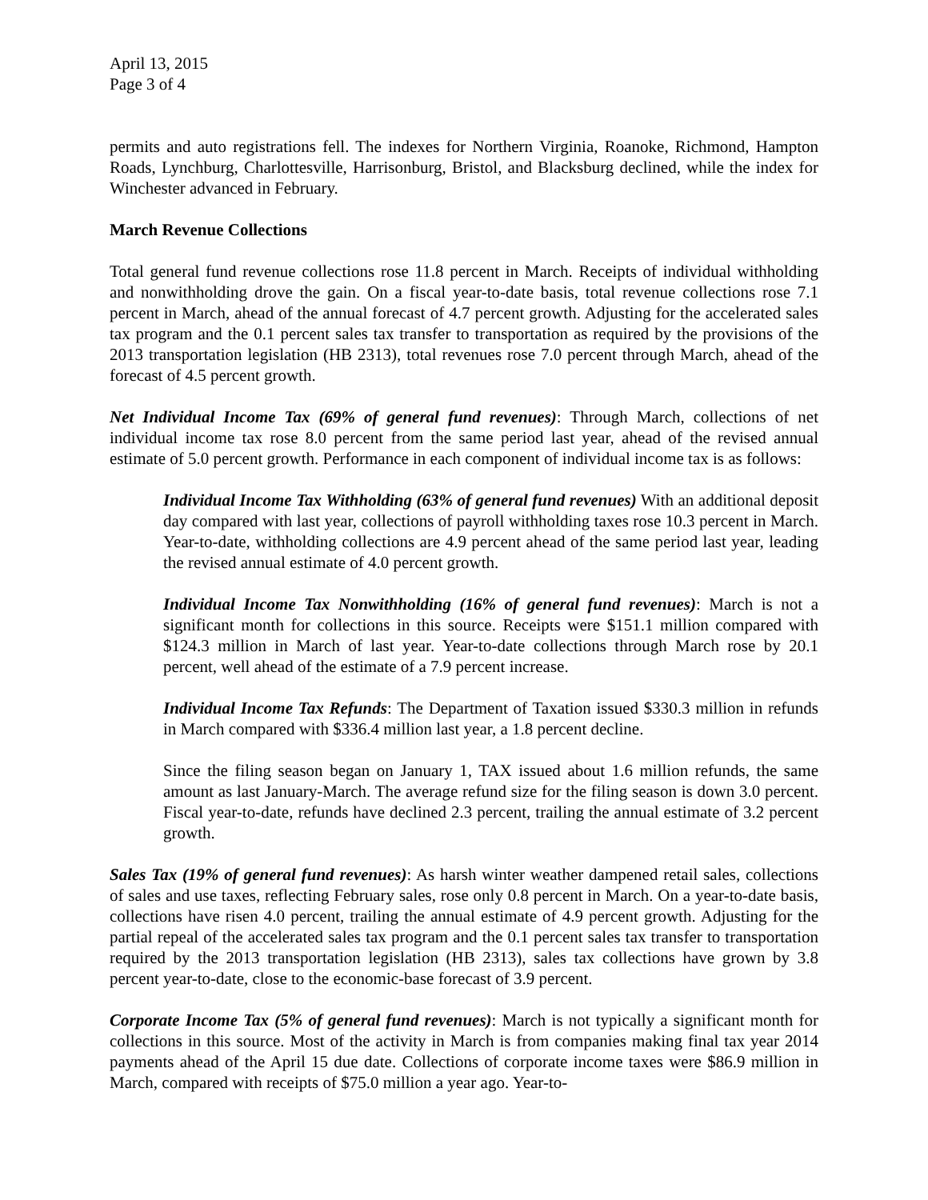April 13, 2015
Page 3 of 4
permits and auto registrations fell. The indexes for Northern Virginia, Roanoke, Richmond, Hampton Roads, Lynchburg, Charlottesville, Harrisonburg, Bristol, and Blacksburg declined, while the index for Winchester advanced in February.
March Revenue Collections
Total general fund revenue collections rose 11.8 percent in March. Receipts of individual withholding and nonwithholding drove the gain. On a fiscal year-to-date basis, total revenue collections rose 7.1 percent in March, ahead of the annual forecast of 4.7 percent growth. Adjusting for the accelerated sales tax program and the 0.1 percent sales tax transfer to transportation as required by the provisions of the 2013 transportation legislation (HB 2313), total revenues rose 7.0 percent through March, ahead of the forecast of 4.5 percent growth.
Net Individual Income Tax (69% of general fund revenues): Through March, collections of net individual income tax rose 8.0 percent from the same period last year, ahead of the revised annual estimate of 5.0 percent growth. Performance in each component of individual income tax is as follows:
Individual Income Tax Withholding (63% of general fund revenues) With an additional deposit day compared with last year, collections of payroll withholding taxes rose 10.3 percent in March. Year-to-date, withholding collections are 4.9 percent ahead of the same period last year, leading the revised annual estimate of 4.0 percent growth.
Individual Income Tax Nonwithholding (16% of general fund revenues): March is not a significant month for collections in this source. Receipts were $151.1 million compared with $124.3 million in March of last year. Year-to-date collections through March rose by 20.1 percent, well ahead of the estimate of a 7.9 percent increase.
Individual Income Tax Refunds: The Department of Taxation issued $330.3 million in refunds in March compared with $336.4 million last year, a 1.8 percent decline.
Since the filing season began on January 1, TAX issued about 1.6 million refunds, the same amount as last January-March. The average refund size for the filing season is down 3.0 percent. Fiscal year-to-date, refunds have declined 2.3 percent, trailing the annual estimate of 3.2 percent growth.
Sales Tax (19% of general fund revenues): As harsh winter weather dampened retail sales, collections of sales and use taxes, reflecting February sales, rose only 0.8 percent in March. On a year-to-date basis, collections have risen 4.0 percent, trailing the annual estimate of 4.9 percent growth. Adjusting for the partial repeal of the accelerated sales tax program and the 0.1 percent sales tax transfer to transportation required by the 2013 transportation legislation (HB 2313), sales tax collections have grown by 3.8 percent year-to-date, close to the economic-base forecast of 3.9 percent.
Corporate Income Tax (5% of general fund revenues): March is not typically a significant month for collections in this source. Most of the activity in March is from companies making final tax year 2014 payments ahead of the April 15 due date. Collections of corporate income taxes were $86.9 million in March, compared with receipts of $75.0 million a year ago. Year-to-